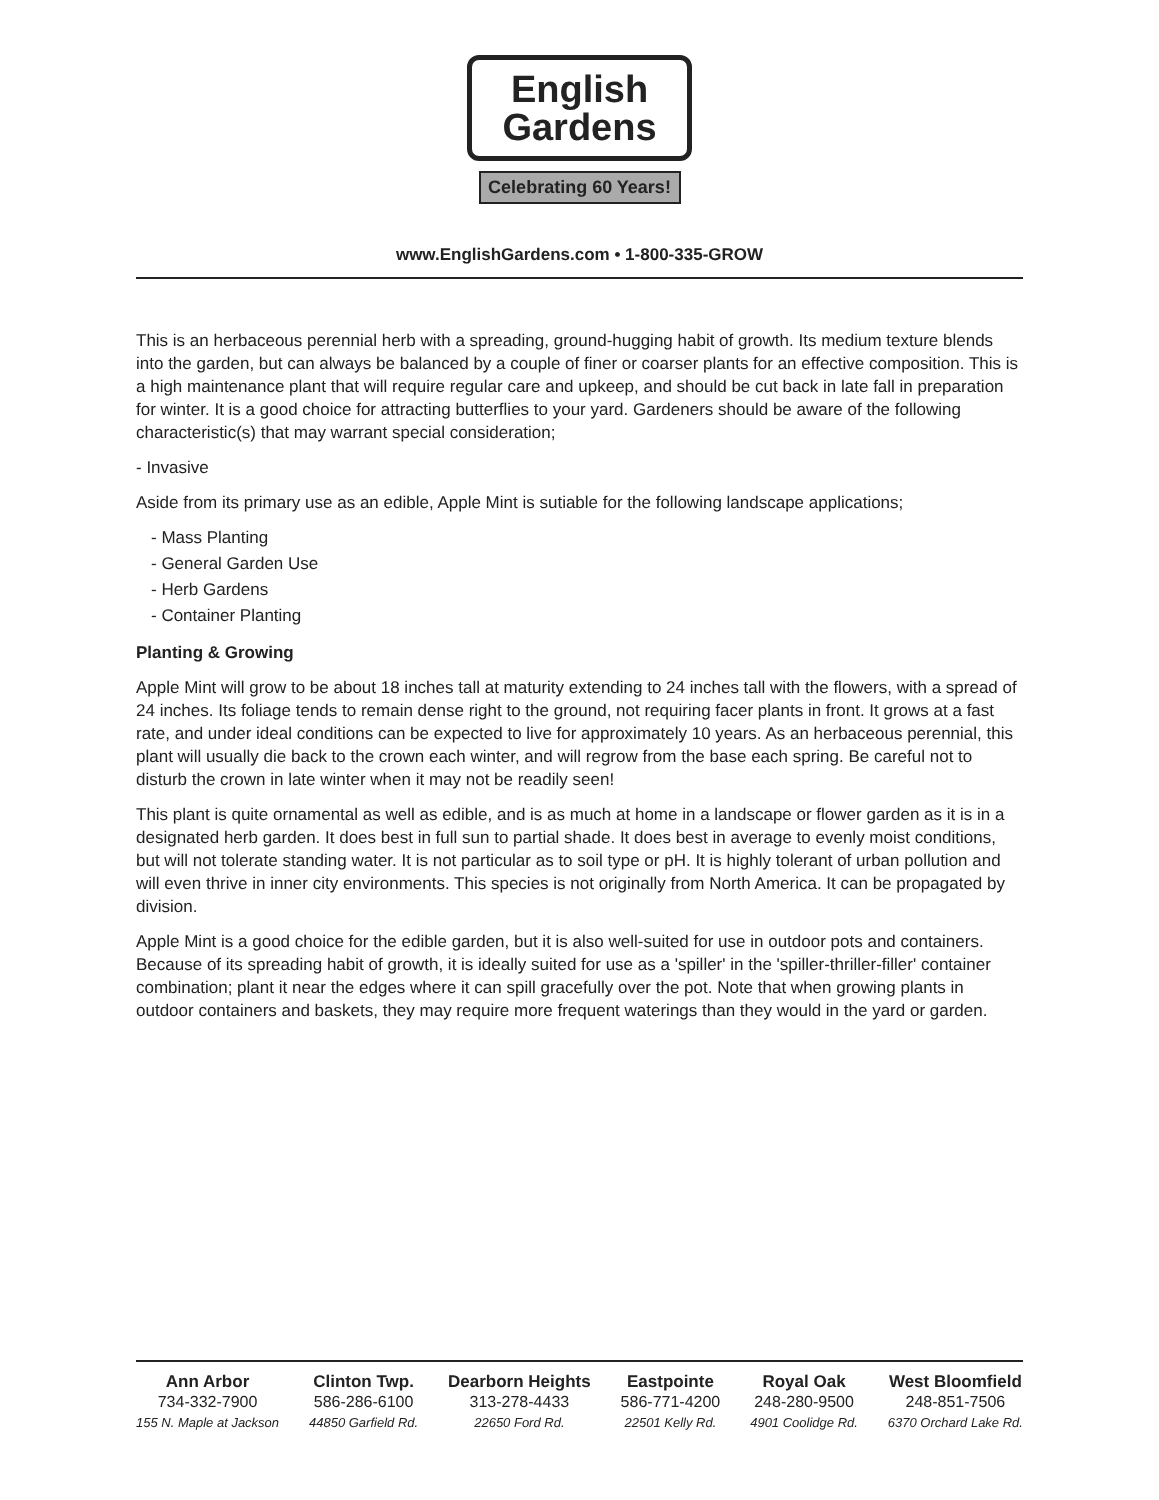English
Gardens
Celebrating 60 Years!
www.EnglishGardens.com • 1-800-335-GROW
This is an herbaceous perennial herb with a spreading, ground-hugging habit of growth. Its medium texture blends into the garden, but can always be balanced by a couple of finer or coarser plants for an effective composition. This is a high maintenance plant that will require regular care and upkeep, and should be cut back in late fall in preparation for winter. It is a good choice for attracting butterflies to your yard. Gardeners should be aware of the following characteristic(s) that may warrant special consideration;
- Invasive
Aside from its primary use as an edible, Apple Mint is sutiable for the following landscape applications;
- Mass Planting
- General Garden Use
- Herb Gardens
- Container Planting
Planting & Growing
Apple Mint will grow to be about 18 inches tall at maturity extending to 24 inches tall with the flowers, with a spread of 24 inches. Its foliage tends to remain dense right to the ground, not requiring facer plants in front. It grows at a fast rate, and under ideal conditions can be expected to live for approximately 10 years. As an herbaceous perennial, this plant will usually die back to the crown each winter, and will regrow from the base each spring. Be careful not to disturb the crown in late winter when it may not be readily seen!
This plant is quite ornamental as well as edible, and is as much at home in a landscape or flower garden as it is in a designated herb garden. It does best in full sun to partial shade. It does best in average to evenly moist conditions, but will not tolerate standing water. It is not particular as to soil type or pH. It is highly tolerant of urban pollution and will even thrive in inner city environments. This species is not originally from North America. It can be propagated by division.
Apple Mint is a good choice for the edible garden, but it is also well-suited for use in outdoor pots and containers. Because of its spreading habit of growth, it is ideally suited for use as a 'spiller' in the 'spiller-thriller-filler' container combination; plant it near the edges where it can spill gracefully over the pot. Note that when growing plants in outdoor containers and baskets, they may require more frequent waterings than they would in the yard or garden.
Ann Arbor
734-332-7900
155 N. Maple at Jackson
Clinton Twp.
586-286-6100
44850 Garfield Rd.
Dearborn Heights
313-278-4433
22650 Ford Rd.
Eastpointe
586-771-4200
22501 Kelly Rd.
Royal Oak
248-280-9500
4901 Coolidge Rd.
West Bloomfield
248-851-7506
6370 Orchard Lake Rd.